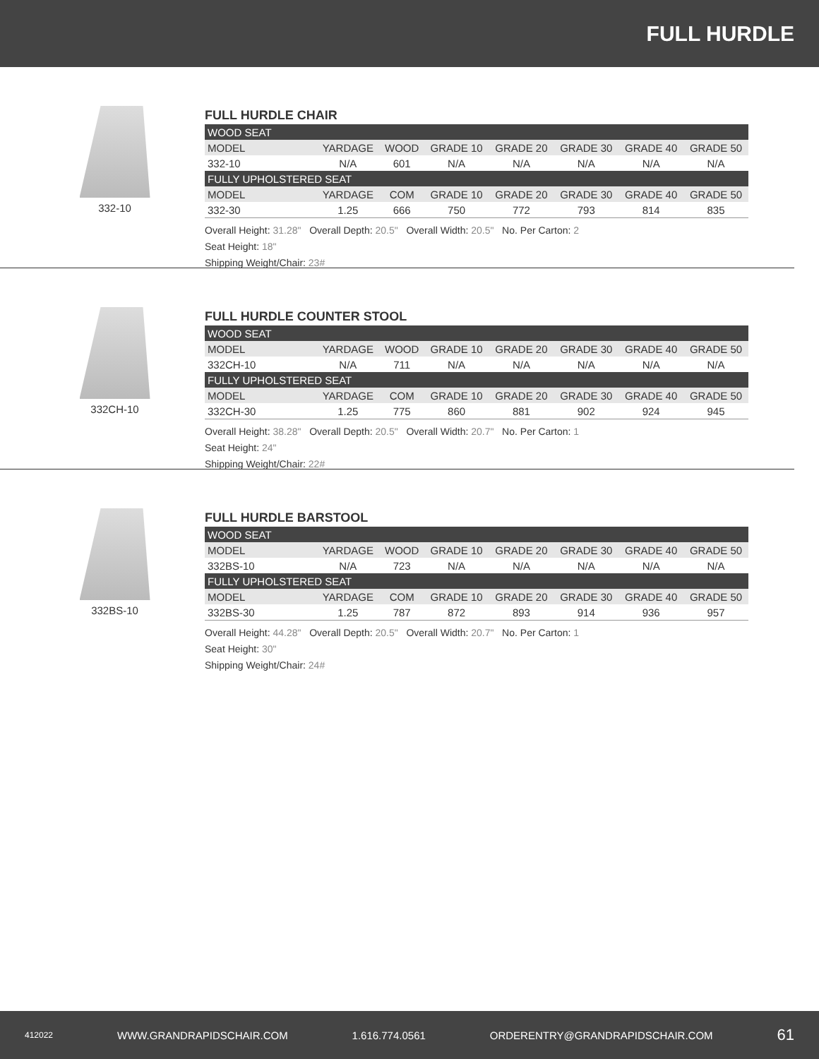FULL HURDLE
332-10
FULL HURDLE CHAIR
| WOOD SEAT | | | | | | | |
| MODEL | YARDAGE | WOOD | GRADE 10 | GRADE 20 | GRADE 30 | GRADE 40 | GRADE 50 |
| 332-10 | N/A | 601 | N/A | N/A | N/A | N/A | N/A |
| FULLY UPHOLSTERED SEAT | | | | | | | |
| MODEL | YARDAGE | COM | GRADE 10 | GRADE 20 | GRADE 30 | GRADE 40 | GRADE 50 |
| 332-30 | 1.25 | 666 | 750 | 772 | 793 | 814 | 835 |
Overall Height: 31.28" Overall Depth: 20.5" Overall Width: 20.5" No. Per Carton: 2
Seat Height: 18"
Shipping Weight/Chair: 23#
332CH-10
FULL HURDLE COUNTER STOOL
| WOOD SEAT | | | | | | | |
| MODEL | YARDAGE | WOOD | GRADE 10 | GRADE 20 | GRADE 30 | GRADE 40 | GRADE 50 |
| 332CH-10 | N/A | 711 | N/A | N/A | N/A | N/A | N/A |
| FULLY UPHOLSTERED SEAT | | | | | | | |
| MODEL | YARDAGE | COM | GRADE 10 | GRADE 20 | GRADE 30 | GRADE 40 | GRADE 50 |
| 332CH-30 | 1.25 | 775 | 860 | 881 | 902 | 924 | 945 |
Overall Height: 38.28" Overall Depth: 20.5" Overall Width: 20.7" No. Per Carton: 1
Seat Height: 24"
Shipping Weight/Chair: 22#
332BS-10
FULL HURDLE BARSTOOL
| WOOD SEAT | | | | | | | |
| MODEL | YARDAGE | WOOD | GRADE 10 | GRADE 20 | GRADE 30 | GRADE 40 | GRADE 50 |
| 332BS-10 | N/A | 723 | N/A | N/A | N/A | N/A | N/A |
| FULLY UPHOLSTERED SEAT | | | | | | | |
| MODEL | YARDAGE | COM | GRADE 10 | GRADE 20 | GRADE 30 | GRADE 40 | GRADE 50 |
| 332BS-30 | 1.25 | 787 | 872 | 893 | 914 | 936 | 957 |
Overall Height: 44.28" Overall Depth: 20.5" Overall Width: 20.7" No. Per Carton: 1
Seat Height: 30"
Shipping Weight/Chair: 24#
412022 WWW.GRANDRAPIDSCHAIR.COM 1.616.774.0561 ORDERENTRY@GRANDRAPIDSCHAIR.COM 61